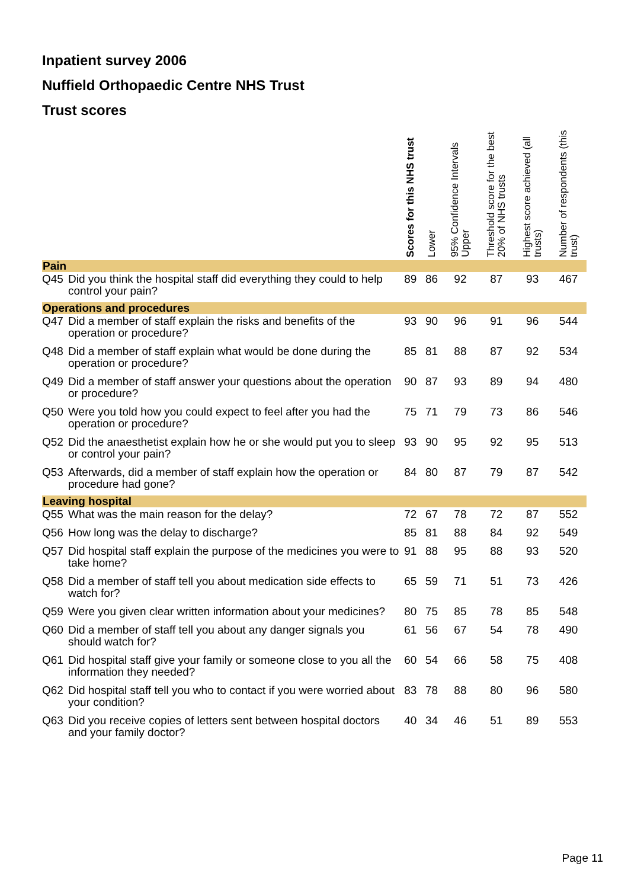Inpatient survey 2006
Nuffield Orthopaedic Centre NHS Trust
Trust scores
| | | Scores for this NHS trust | Lower | 95% Confidence Intervals Upper | Threshold score for the best 20% of NHS trusts | Highest score achieved (all trusts) | Number of respondents (this trust) |
| --- | --- | --- | --- | --- | --- | --- | --- |
| Pain | | | | | | | |
| Q45 | Did you think the hospital staff did everything they could to help control your pain? | 89 | 86 | 92 | 87 | 93 | 467 |
| Operations and procedures | | | | | | | |
| Q47 | Did a member of staff explain the risks and benefits of the operation or procedure? | 93 | 90 | 96 | 91 | 96 | 544 |
| Q48 | Did a member of staff explain what would be done during the operation or procedure? | 85 | 81 | 88 | 87 | 92 | 534 |
| Q49 | Did a member of staff answer your questions about the operation or procedure? | 90 | 87 | 93 | 89 | 94 | 480 |
| Q50 | Were you told how you could expect to feel after you had the operation or procedure? | 75 | 71 | 79 | 73 | 86 | 546 |
| Q52 | Did the anaesthetist explain how he or she would put you to sleep or control your pain? | 93 | 90 | 95 | 92 | 95 | 513 |
| Q53 | Afterwards, did a member of staff explain how the operation or procedure had gone? | 84 | 80 | 87 | 79 | 87 | 542 |
| Leaving hospital | | | | | | | |
| Q55 | What was the main reason for the delay? | 72 | 67 | 78 | 72 | 87 | 552 |
| Q56 | How long was the delay to discharge? | 85 | 81 | 88 | 84 | 92 | 549 |
| Q57 | Did hospital staff explain the purpose of the medicines you were to take home? | 91 | 88 | 95 | 88 | 93 | 520 |
| Q58 | Did a member of staff tell you about medication side effects to watch for? | 65 | 59 | 71 | 51 | 73 | 426 |
| Q59 | Were you given clear written information about your medicines? | 80 | 75 | 85 | 78 | 85 | 548 |
| Q60 | Did a member of staff tell you about any danger signals you should watch for? | 61 | 56 | 67 | 54 | 78 | 490 |
| Q61 | Did hospital staff give your family or someone close to you all the information they needed? | 60 | 54 | 66 | 58 | 75 | 408 |
| Q62 | Did hospital staff tell you who to contact if you were worried about your condition? | 83 | 78 | 88 | 80 | 96 | 580 |
| Q63 | Did you receive copies of letters sent between hospital doctors and your family doctor? | 40 | 34 | 46 | 51 | 89 | 553 |
Page 11